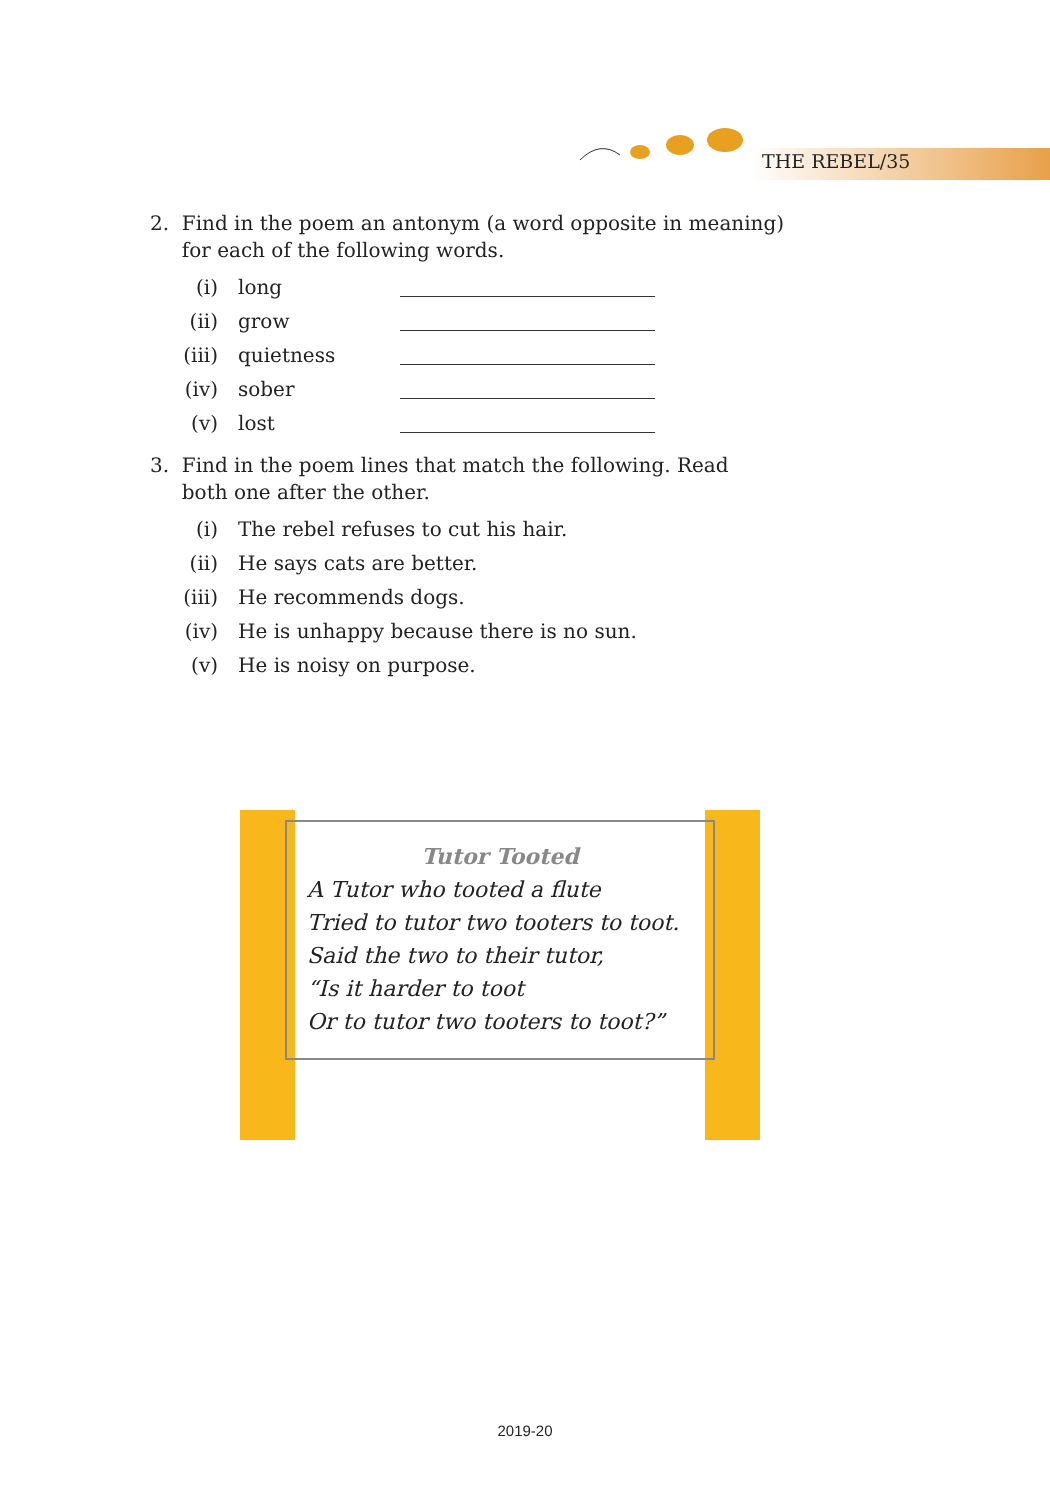THE REBEL/35
2. Find in the poem an antonym (a word opposite in meaning)
for each of the following words.
(i) long
(ii) grow
(iii) quietness
(iv) sober
(v) lost
3. Find in the poem lines that match the following. Read
both one after the other.
(i) The rebel refuses to cut his hair.
(ii) He says cats are better.
(iii) He recommends dogs.
(iv) He is unhappy because there is no sun.
(v) He is noisy on purpose.
Tutor Tooted
A Tutor who tooted a flute
Tried to tutor two tooters to toot.
Said the two to their tutor,
“Is it harder to toot
Or to tutor two tooters to toot?”
2019-20